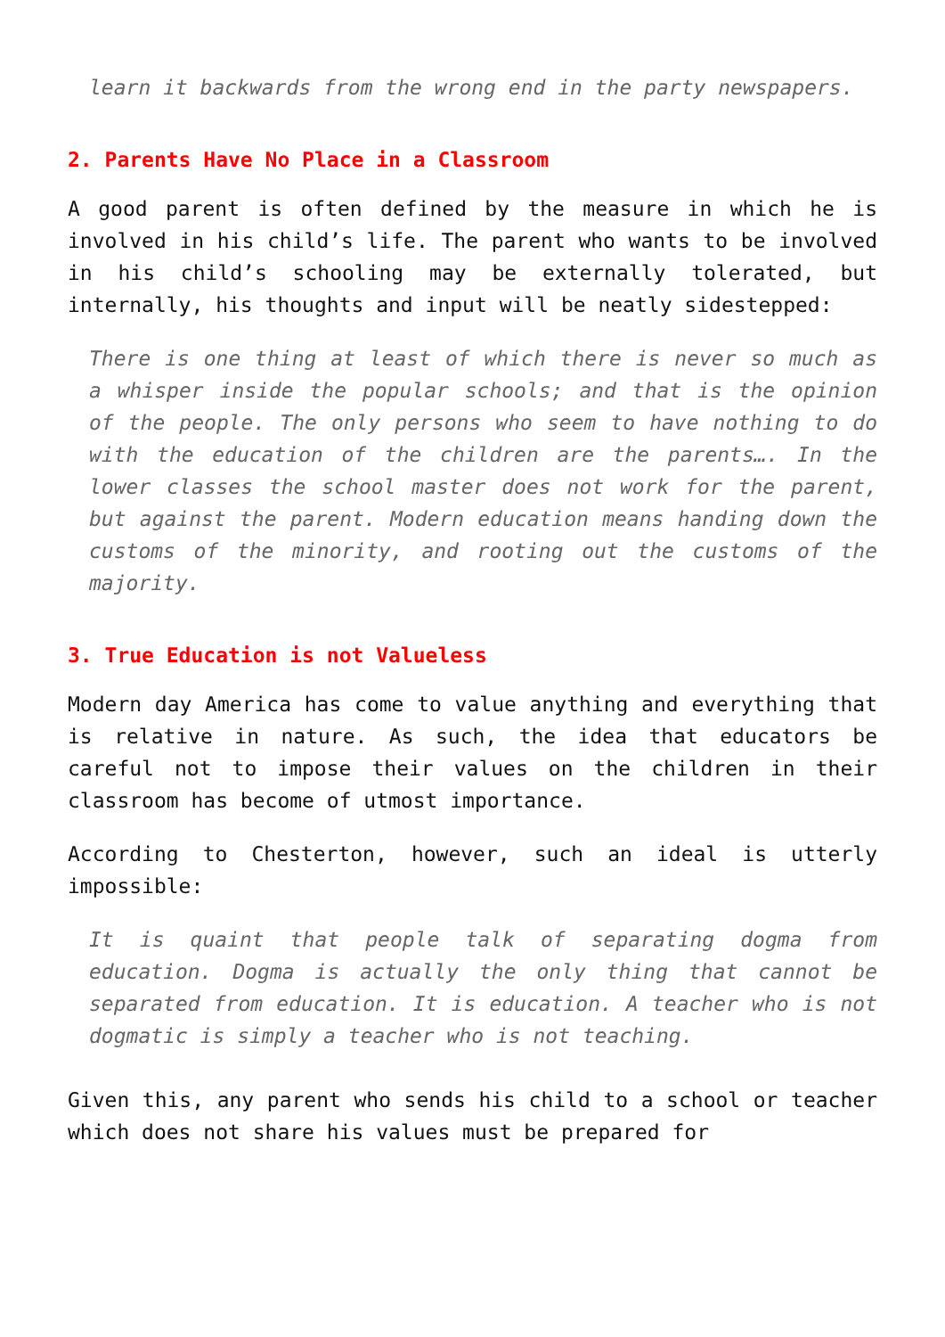learn it backwards from the wrong end in the party newspapers.
2. Parents Have No Place in a Classroom
A good parent is often defined by the measure in which he is involved in his child’s life. The parent who wants to be involved in his child’s schooling may be externally tolerated, but internally, his thoughts and input will be neatly sidestepped:
There is one thing at least of which there is never so much as a whisper inside the popular schools; and that is the opinion of the people. The only persons who seem to have nothing to do with the education of the children are the parents…. In the lower classes the school master does not work for the parent, but against the parent. Modern education means handing down the customs of the minority, and rooting out the customs of the majority.
3. True Education is not Valueless
Modern day America has come to value anything and everything that is relative in nature. As such, the idea that educators be careful not to impose their values on the children in their classroom has become of utmost importance.
According to Chesterton, however, such an ideal is utterly impossible:
It is quaint that people talk of separating dogma from education. Dogma is actually the only thing that cannot be separated from education. It is education. A teacher who is not dogmatic is simply a teacher who is not teaching.
Given this, any parent who sends his child to a school or teacher which does not share his values must be prepared for